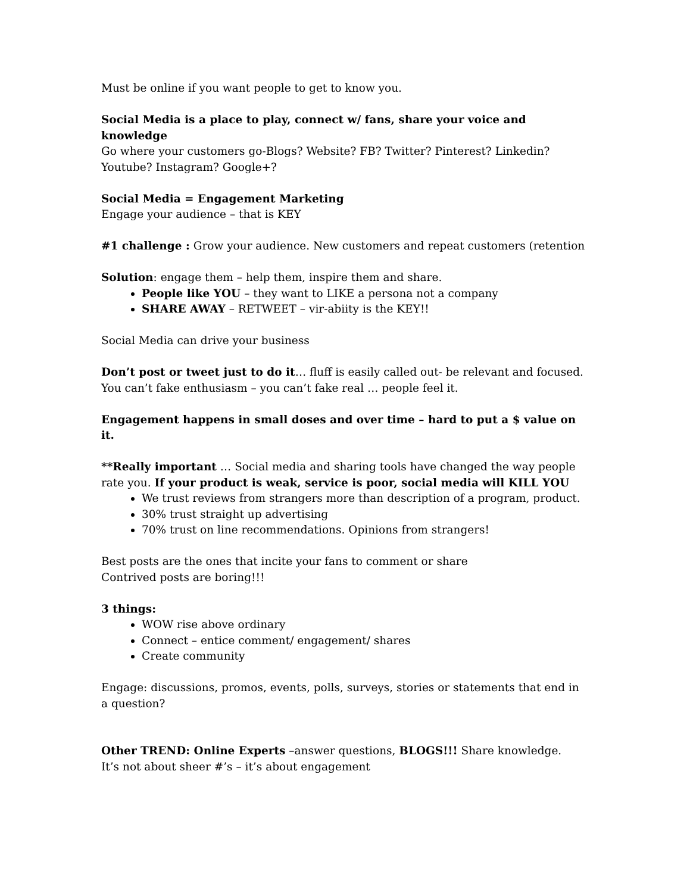Must be online if you want people to get to know you.
Social Media is a place to play, connect w/ fans, share your voice and knowledge
Go where your customers go-Blogs? Website? FB? Twitter? Pinterest? Linkedin? Youtube? Instagram? Google+?
Social Media = Engagement Marketing
Engage your audience – that is KEY
#1 challenge : Grow your audience. New customers and repeat customers (retention
Solution: engage them – help them, inspire them and share.
People like YOU – they want to LIKE a persona not a company
SHARE AWAY – RETWEET – vir-abiity is the KEY!!
Social Media can drive your business
Don’t post or tweet just to do it… fluff is easily called out- be relevant and focused. You can’t fake enthusiasm – you can’t fake real … people feel it.
Engagement happens in small doses and over time – hard to put a $ value on it.
**Really important … Social media and sharing tools have changed the way people rate you. If your product is weak, service is poor, social media will KILL YOU
We trust reviews from strangers more than description of a program, product.
30% trust straight up advertising
70% trust on line recommendations. Opinions from strangers!
Best posts are the ones that incite your fans to comment or share
Contrived posts are boring!!!
3 things:
WOW rise above ordinary
Connect – entice comment/ engagement/ shares
Create community
Engage: discussions, promos, events, polls, surveys, stories or statements that end in a question?
Other TREND: Online Experts –answer questions, BLOGS!!! Share knowledge.
It’s not about sheer #’s – it’s about engagement